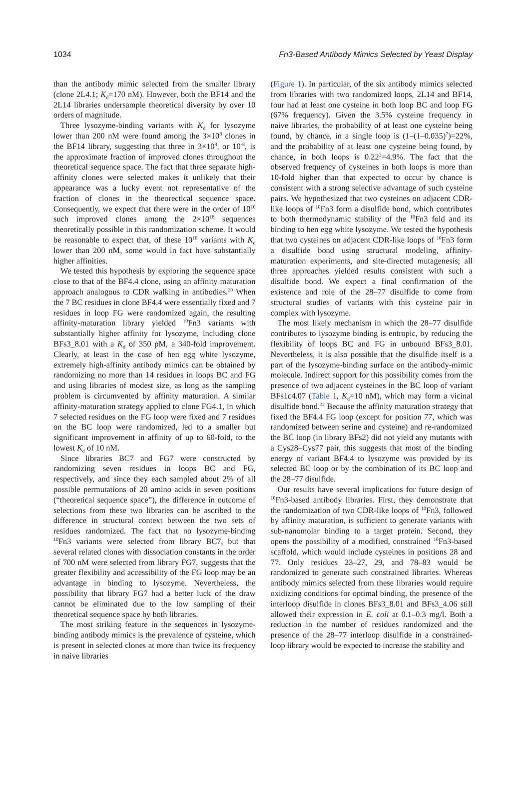1034 Fn3-Based Antibody Mimics Selected by Yeast Display
than the antibody mimic selected from the smaller library (clone 2L4.1; K<sub>d</sub>=170 nM). However, both the BF14 and the 2L14 libraries undersample theoretical diversity by over 10 orders of magnitude.
Three lysozyme-binding variants with K<sub>d</sub> for lysozyme lower than 200 nM were found among the 3×10<sup>8</sup> clones in the BF14 library, suggesting that three in 3×10<sup>8</sup>, or 10<sup>-8</sup>, is the approximate fraction of improved clones throughout the theoretical sequence space. The fact that three separate high-affinity clones were selected makes it unlikely that their appearance was a lucky event not representative of the fraction of clones in the theorectical sequence space. Consequently, we expect that there were in the order of 10<sup>10</sup> such improved clones among the 2×10<sup>18</sup> sequences theoretically possible in this randomization scheme. It would be reasonable to expect that, of these 10<sup>10</sup> variants with K<sub>d</sub> lower than 200 nM, some would in fact have substantially higher affinities.
We tested this hypothesis by exploring the sequence space close to that of the BF4.4 clone, using an affinity maturation approach analogous to CDR walking in antibodies.<sup>20</sup> When the 7 BC residues in clone BF4.4 were essentially fixed and 7 residues in loop FG were randomized again, the resulting affinity-maturation library yielded <sup>10</sup>Fn3 variants with substantially higher affinity for lysozyme, including clone BFs3_8.01 with a K<sub>d</sub> of 350 pM, a 340-fold improvement. Clearly, at least in the case of hen egg white lysozyme, extremely high-affinity antibody mimics can be obtained by randomizing no more than 14 residues in loops BC and FG and using libraries of modest size, as long as the sampling problem is circumvented by affinity maturation. A similar affinity-maturation strategy applied to clone FG4.1, in which 7 selected residues on the FG loop were fixed and 7 residues on the BC loop were randomized, led to a smaller but significant improvement in affinity of up to 60-fold, to the lowest K<sub>d</sub> of 10 nM.
Since libraries BC7 and FG7 were constructed by randomizing seven residues in loops BC and FG, respectively, and since they each sampled about 2% of all possible permutations of 20 amino acids in seven positions (“theoretical sequence space”), the difference in outcome of selections from these two libraries can be ascribed to the difference in structural context between the two sets of residues randomized. The fact that no lysozyme-binding <sup>10</sup>Fn3 variants were selected from library BC7, but that several related clones with dissociation constants in the order of 700 nM were selected from library FG7, suggests that the greater flexibility and accessibility of the FG loop may be an advantage in binding to lysozyme. Nevertheless, the possibility that library FG7 had a better luck of the draw cannot be eliminated due to the low sampling of their theoretical sequence space by both libraries.
The most striking feature in the sequences in lysozyme-binding antibody mimics is the prevalence of cysteine, which is present in selected clones at more than twice its frequency in naive libraries
(Figure 1). In particular, of the six antibody mimics selected from libraries with two randomized loops, 2L14 and BF14, four had at least one cysteine in both loop BC and loop FG (67% frequency). Given the 3.5% cysteine frequency in naive libraries, the probability of at least one cysteine being found, by chance, in a single loop is (1–(1–0.035)<sup>7</sup>)=22%, and the probability of at least one cysteine being found, by chance, in both loops is 0.22<sup>2</sup>=4.9%. The fact that the observed frequency of cysteines in both loops is more than 10-fold higher than that expected to occur by chance is consistent with a strong selective advantage of such cysteine pairs. We hypothesized that two cysteines on adjacent CDR-like loops of <sup>10</sup>Fn3 form a disulfide bond, which contributes to both thermodynamic stability of the <sup>10</sup>Fn3 fold and its binding to hen egg white lysozyme. We tested the hypothesis that two cysteines on adjacent CDR-like loops of <sup>10</sup>Fn3 form a disulfide bond using structural modeling, affinity-maturation experiments, and site-directed mutagenesis; all three approaches yielded results consistent with such a disulfide bond. We expect a final confirmation of the existence and role of the 28–77 disulfide to come from structural studies of variants with this cysteine pair in complex with lysozyme.
The most likely mechanism in which the 28–77 disulfide contributes to lysozyme binding is entropic, by reducing the flexibility of loops BC and FG in unbound BFs3_8.01. Nevertheless, it is also possible that the disulfide itself is a part of the lysozyme-binding surface on the antibody-mimic molecule. Indirect support for this possibility comes from the presence of two adjacent cysteines in the BC loop of variant BFs1c4.07 (Table 1, K<sub>d</sub>=10 nM), which may form a vicinal disulfide bond.<sup>32</sup> Because the affinity maturation strategy that fixed the BF4.4 FG loop (except for position 77, which was randomized between serine and cysteine) and re-randomized the BC loop (in library BFs2) did not yield any mutants with a Cys28–Cys77 pair, this suggests that most of the binding energy of variant BF4.4 to lysozyme was provided by its selected BC loop or by the combination of its BC loop and the 28–77 disulfide.
Our results have several implications for future design of <sup>10</sup>Fn3-based antibody libraries. First, they demonstrate that the randomization of two CDR-like loops of <sup>10</sup>Fn3, followed by affinity maturation, is sufficient to generate variants with sub-nanomolar binding to a target protein. Second, they opens the possibility of a modified, constrained <sup>10</sup>Fn3-based scaffold, which would include cysteines in positions 28 and 77. Only residues 23–27, 29, and 78–83 would be randomized to generate such constrained libraries. Whereas antibody mimics selected from these libraries would require oxidizing conditions for optimal binding, the presence of the interloop disulfide in clones BFs3_8.01 and BFs3_4.06 still allowed their expression in E. coli at 0.1–0.3 mg/l. Both a reduction in the number of residues randomized and the presence of the 28–77 interloop disulfide in a constrained-loop library would be expected to increase the stability and